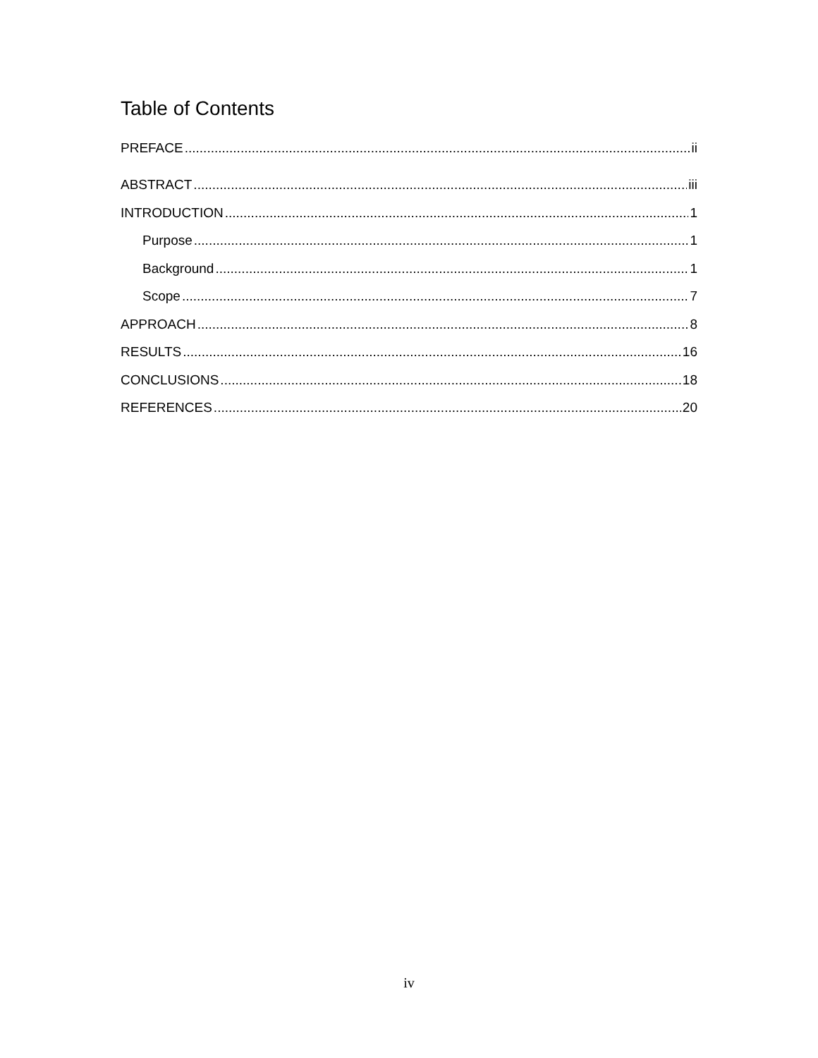Table of Contents
PREFACE ii
ABSTRACT iii
INTRODUCTION 1
Purpose 1
Background 1
Scope 7
APPROACH 8
RESULTS 16
CONCLUSIONS 18
REFERENCES 20
iv